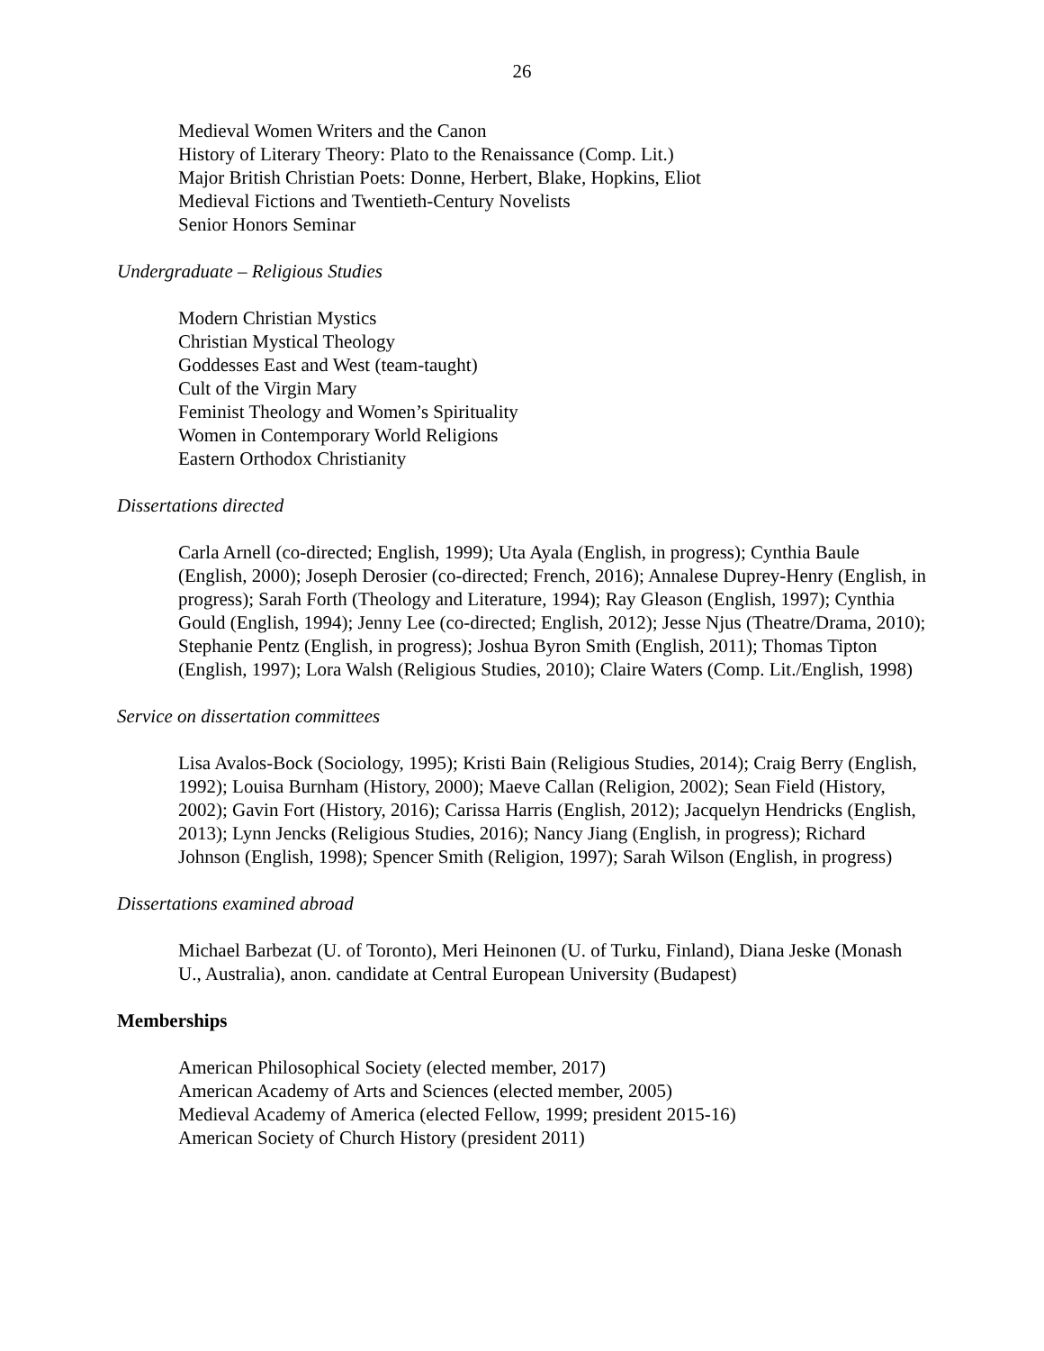26
Medieval Women Writers and the Canon
History of Literary Theory: Plato to the Renaissance (Comp. Lit.)
Major British Christian Poets: Donne, Herbert, Blake, Hopkins, Eliot
Medieval Fictions and Twentieth-Century Novelists
Senior Honors Seminar
Undergraduate – Religious Studies
Modern Christian Mystics
Christian Mystical Theology
Goddesses East and West (team-taught)
Cult of the Virgin Mary
Feminist Theology and Women’s Spirituality
Women in Contemporary World Religions
Eastern Orthodox Christianity
Dissertations directed
Carla Arnell (co-directed; English, 1999); Uta Ayala (English, in progress); Cynthia Baule (English, 2000); Joseph Derosier (co-directed; French, 2016); Annalese Duprey-Henry (English, in progress); Sarah Forth (Theology and Literature, 1994); Ray Gleason (English, 1997); Cynthia Gould (English, 1994); Jenny Lee (co-directed; English, 2012); Jesse Njus (Theatre/Drama, 2010); Stephanie Pentz (English, in progress); Joshua Byron Smith (English, 2011); Thomas Tipton (English, 1997); Lora Walsh (Religious Studies, 2010); Claire Waters (Comp. Lit./English, 1998)
Service on dissertation committees
Lisa Avalos-Bock (Sociology, 1995); Kristi Bain (Religious Studies, 2014); Craig Berry (English, 1992); Louisa Burnham (History, 2000); Maeve Callan (Religion, 2002); Sean Field (History, 2002); Gavin Fort (History, 2016); Carissa Harris (English, 2012); Jacquelyn Hendricks (English, 2013); Lynn Jencks (Religious Studies, 2016); Nancy Jiang (English, in progress); Richard Johnson (English, 1998); Spencer Smith (Religion, 1997); Sarah Wilson (English, in progress)
Dissertations examined abroad
Michael Barbezat (U. of Toronto), Meri Heinonen (U. of Turku, Finland), Diana Jeske (Monash U., Australia), anon. candidate at Central European University (Budapest)
Memberships
American Philosophical Society (elected member, 2017)
American Academy of Arts and Sciences (elected member, 2005)
Medieval Academy of America (elected Fellow, 1999; president 2015-16)
American Society of Church History (president 2011)